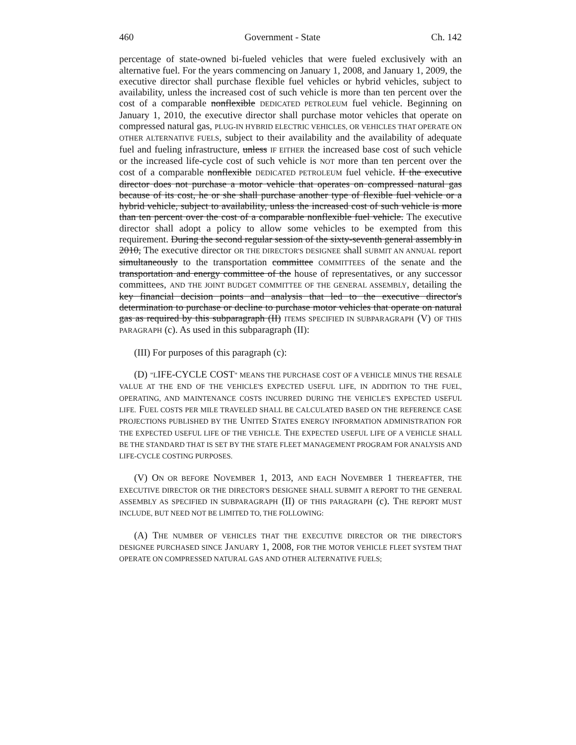460 Government - State Ch. 142
percentage of state-owned bi-fueled vehicles that were fueled exclusively with an alternative fuel. For the years commencing on January 1, 2008, and January 1, 2009, the executive director shall purchase flexible fuel vehicles or hybrid vehicles, subject to availability, unless the increased cost of such vehicle is more than ten percent over the cost of a comparable nonflexible DEDICATED PETROLEUM fuel vehicle. Beginning on January 1, 2010, the executive director shall purchase motor vehicles that operate on compressed natural gas, PLUG-IN HYBRID ELECTRIC VEHICLES, OR VEHICLES THAT OPERATE ON OTHER ALTERNATIVE FUELS, subject to their availability and the availability of adequate fuel and fueling infrastructure, unless IF EITHER the increased base cost of such vehicle or the increased life-cycle cost of such vehicle is NOT more than ten percent over the cost of a comparable nonflexible DEDICATED PETROLEUM fuel vehicle. If the executive director does not purchase a motor vehicle that operates on compressed natural gas because of its cost, he or she shall purchase another type of flexible fuel vehicle or a hybrid vehicle, subject to availability, unless the increased cost of such vehicle is more than ten percent over the cost of a comparable nonflexible fuel vehicle. The executive director shall adopt a policy to allow some vehicles to be exempted from this requirement. During the second regular session of the sixty-seventh general assembly in 2010, The executive director OR THE DIRECTOR'S DESIGNEE shall SUBMIT AN ANNUAL report simultaneously to the transportation committee COMMITTEES of the senate and the transportation and energy committee of the house of representatives, or any successor committees, AND THE JOINT BUDGET COMMITTEE OF THE GENERAL ASSEMBLY, detailing the key financial decision points and analysis that led to the executive director's determination to purchase or decline to purchase motor vehicles that operate on natural gas as required by this subparagraph (II) ITEMS SPECIFIED IN SUBPARAGRAPH (V) OF THIS PARAGRAPH (c). As used in this subparagraph (II):
(III) For purposes of this paragraph (c):
(D) "LIFE-CYCLE COST" MEANS THE PURCHASE COST OF A VEHICLE MINUS THE RESALE VALUE AT THE END OF THE VEHICLE'S EXPECTED USEFUL LIFE, IN ADDITION TO THE FUEL, OPERATING, AND MAINTENANCE COSTS INCURRED DURING THE VEHICLE'S EXPECTED USEFUL LIFE. FUEL COSTS PER MILE TRAVELED SHALL BE CALCULATED BASED ON THE REFERENCE CASE PROJECTIONS PUBLISHED BY THE UNITED STATES ENERGY INFORMATION ADMINISTRATION FOR THE EXPECTED USEFUL LIFE OF THE VEHICLE. THE EXPECTED USEFUL LIFE OF A VEHICLE SHALL BE THE STANDARD THAT IS SET BY THE STATE FLEET MANAGEMENT PROGRAM FOR ANALYSIS AND LIFE-CYCLE COSTING PURPOSES.
(V) ON OR BEFORE NOVEMBER 1, 2013, AND EACH NOVEMBER 1 THEREAFTER, THE EXECUTIVE DIRECTOR OR THE DIRECTOR'S DESIGNEE SHALL SUBMIT A REPORT TO THE GENERAL ASSEMBLY AS SPECIFIED IN SUBPARAGRAPH (II) OF THIS PARAGRAPH (c). THE REPORT MUST INCLUDE, BUT NEED NOT BE LIMITED TO, THE FOLLOWING:
(A) THE NUMBER OF VEHICLES THAT THE EXECUTIVE DIRECTOR OR THE DIRECTOR'S DESIGNEE PURCHASED SINCE JANUARY 1, 2008, FOR THE MOTOR VEHICLE FLEET SYSTEM THAT OPERATE ON COMPRESSED NATURAL GAS AND OTHER ALTERNATIVE FUELS;